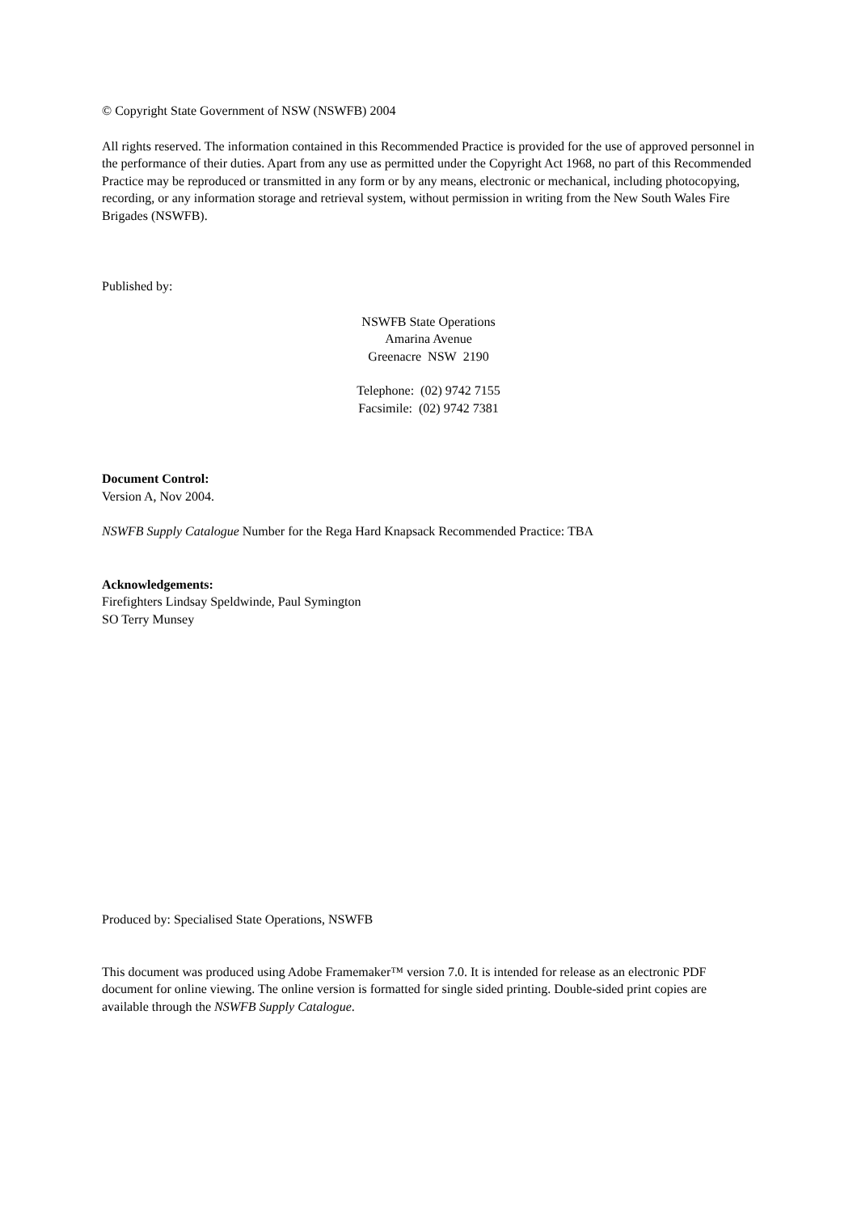© Copyright State Government of NSW (NSWFB) 2004
All rights reserved. The information contained in this Recommended Practice is provided for the use of approved personnel in the performance of their duties. Apart from any use as permitted under the Copyright Act 1968, no part of this Recommended Practice may be reproduced or transmitted in any form or by any means, electronic or mechanical, including photocopying, recording, or any information storage and retrieval system, without permission in writing from the New South Wales Fire Brigades (NSWFB).
Published by:
NSWFB State Operations
Amarina Avenue
Greenacre NSW 2190
Telephone: (02) 9742 7155
Facsimile: (02) 9742 7381
Document Control:
Version A, Nov 2004.
NSWFB Supply Catalogue Number for the Rega Hard Knapsack Recommended Practice: TBA
Acknowledgements:
Firefighters Lindsay Speldwinde, Paul Symington
SO Terry Munsey
Produced by: Specialised State Operations, NSWFB
This document was produced using Adobe Framemaker™ version 7.0. It is intended for release as an electronic PDF document for online viewing. The online version is formatted for single sided printing. Double-sided print copies are available through the NSWFB Supply Catalogue.